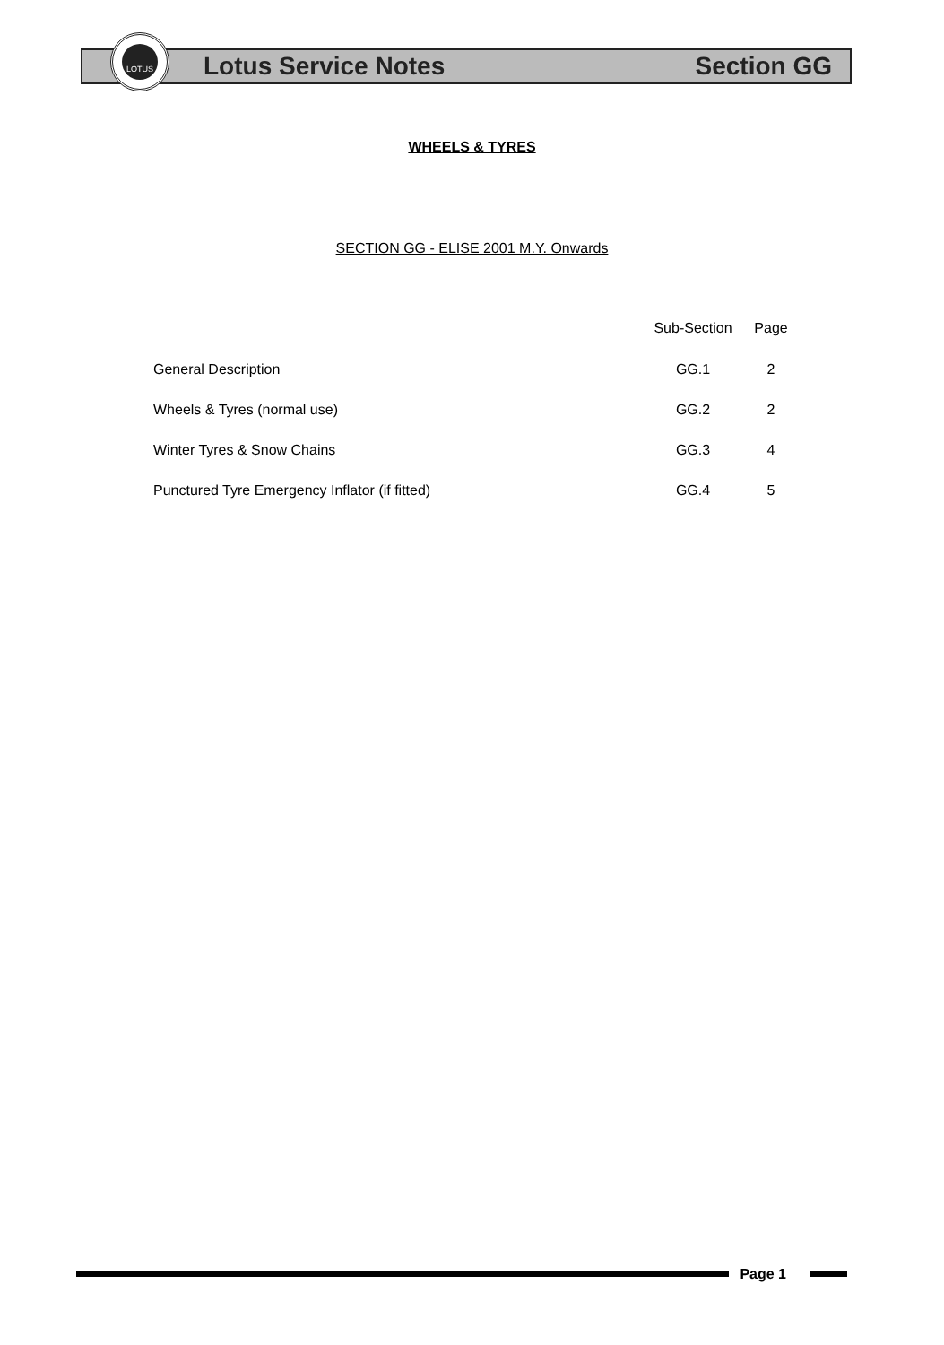Lotus Service Notes Section GG
LOTUS
WHEELS & TYRES
SECTION GG - ELISE 2001 M.Y. Onwards
| | Sub-Section | Page |
| --- | --- | --- |
| General Description | GG.1 | 2 |
| Wheels & Tyres (normal use) | GG.2 | 2 |
| Winter Tyres & Snow Chains | GG.3 | 4 |
| Punctured Tyre Emergency Inflator (if fitted) | GG.4 | 5 |
Page 1